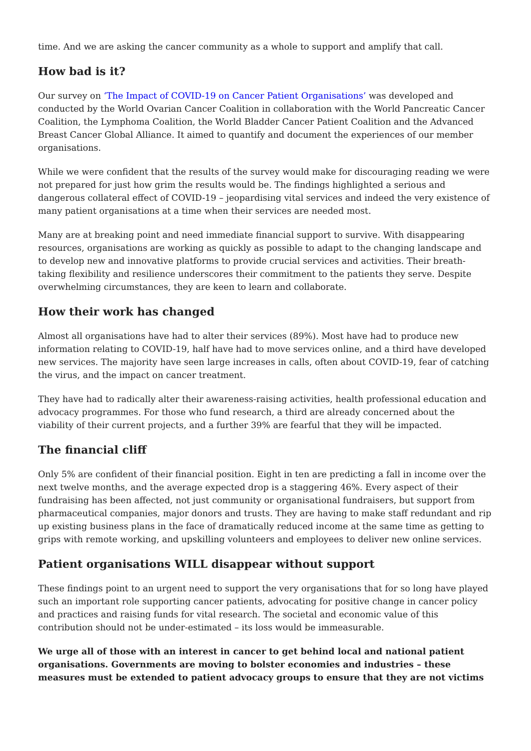time. And we are asking the cancer community as a whole to support and amplify that call.
How bad is it?
Our survey on ‘The Impact of COVID-19 on Cancer Patient Organisations’ was developed and conducted by the World Ovarian Cancer Coalition in collaboration with the World Pancreatic Cancer Coalition, the Lymphoma Coalition, the World Bladder Cancer Patient Coalition and the Advanced Breast Cancer Global Alliance. It aimed to quantify and document the experiences of our member organisations.
While we were confident that the results of the survey would make for discouraging reading we were not prepared for just how grim the results would be. The findings highlighted a serious and dangerous collateral effect of COVID-19 – jeopardising vital services and indeed the very existence of many patient organisations at a time when their services are needed most.
Many are at breaking point and need immediate financial support to survive. With disappearing resources, organisations are working as quickly as possible to adapt to the changing landscape and to develop new and innovative platforms to provide crucial services and activities. Their breath-taking flexibility and resilience underscores their commitment to the patients they serve. Despite overwhelming circumstances, they are keen to learn and collaborate.
How their work has changed
Almost all organisations have had to alter their services (89%). Most have had to produce new information relating to COVID-19, half have had to move services online, and a third have developed new services. The majority have seen large increases in calls, often about COVID-19, fear of catching the virus, and the impact on cancer treatment.
They have had to radically alter their awareness-raising activities, health professional education and advocacy programmes. For those who fund research, a third are already concerned about the viability of their current projects, and a further 39% are fearful that they will be impacted.
The financial cliff
Only 5% are confident of their financial position. Eight in ten are predicting a fall in income over the next twelve months, and the average expected drop is a staggering 46%. Every aspect of their fundraising has been affected, not just community or organisational fundraisers, but support from pharmaceutical companies, major donors and trusts. They are having to make staff redundant and rip up existing business plans in the face of dramatically reduced income at the same time as getting to grips with remote working, and upskilling volunteers and employees to deliver new online services.
Patient organisations WILL disappear without support
These findings point to an urgent need to support the very organisations that for so long have played such an important role supporting cancer patients, advocating for positive change in cancer policy and practices and raising funds for vital research. The societal and economic value of this contribution should not be under-estimated – its loss would be immeasurable.
We urge all of those with an interest in cancer to get behind local and national patient organisations. Governments are moving to bolster economies and industries – these measures must be extended to patient advocacy groups to ensure that they are not victims